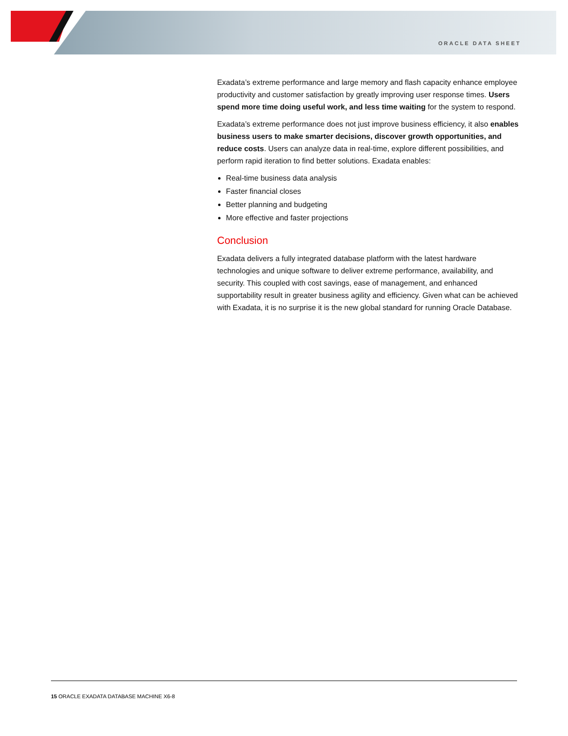ORACLE DATA SHEET
Exadata’s extreme performance and large memory and flash capacity enhance employee productivity and customer satisfaction by greatly improving user response times. Users spend more time doing useful work, and less time waiting for the system to respond.
Exadata’s extreme performance does not just improve business efficiency, it also enables business users to make smarter decisions, discover growth opportunities, and reduce costs. Users can analyze data in real-time, explore different possibilities, and perform rapid iteration to find better solutions. Exadata enables:
Real-time business data analysis
Faster financial closes
Better planning and budgeting
More effective and faster projections
Conclusion
Exadata delivers a fully integrated database platform with the latest hardware technologies and unique software to deliver extreme performance, availability, and security. This coupled with cost savings, ease of management, and enhanced supportability result in greater business agility and efficiency. Given what can be achieved with Exadata, it is no surprise it is the new global standard for running Oracle Database.
15 ORACLE EXADATA DATABASE MACHINE X6-8